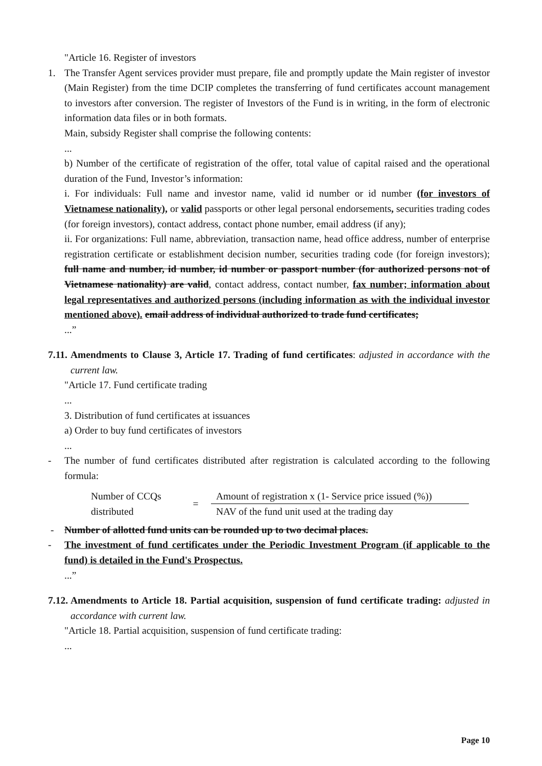"Article 16. Register of investors
1. The Transfer Agent services provider must prepare, file and promptly update the Main register of investor (Main Register) from the time DCIP completes the transferring of fund certificates account management to investors after conversion. The register of Investors of the Fund is in writing, in the form of electronic information data files or in both formats.
Main, subsidy Register shall comprise the following contents:
...
b) Number of the certificate of registration of the offer, total value of capital raised and the operational duration of the Fund, Investor’s information:
i. For individuals: Full name and investor name, valid id number or id number (for investors of Vietnamese nationality), or valid passports or other legal personal endorsements, securities trading codes (for foreign investors), contact address, contact phone number, email address (if any);
ii. For organizations: Full name, abbreviation, transaction name, head office address, number of enterprise registration certificate or establishment decision number, securities trading code (for foreign investors); full name and number, id number, id number or passport number (for authorized persons not of Vietnamese nationality) are valid, contact address, contact number, fax number; information about legal representatives and authorized persons (including information as with the individual investor mentioned above). email address of individual authorized to trade fund certificates;
...”
7.11. Amendments to Clause 3, Article 17. Trading of fund certificates: adjusted in accordance with the current law.
"Article 17. Fund certificate trading
...
3. Distribution of fund certificates at issuances
a) Order to buy fund certificates of investors
...
- The number of fund certificates distributed after registration is calculated according to the following formula:
Number of CCQs distributed
=
Amount of registration x (1- Service price issued (%))
NAV of the fund unit used at the trading day
- Number of allotted fund units can be rounded up to two decimal places.
- The investment of fund certificates under the Periodic Investment Program (if applicable to the fund) is detailed in the Fund's Prospectus.
...”
7.12. Amendments to Article 18. Partial acquisition, suspension of fund certificate trading: adjusted in accordance with current law.
"Article 18. Partial acquisition, suspension of fund certificate trading:
...
Page 10